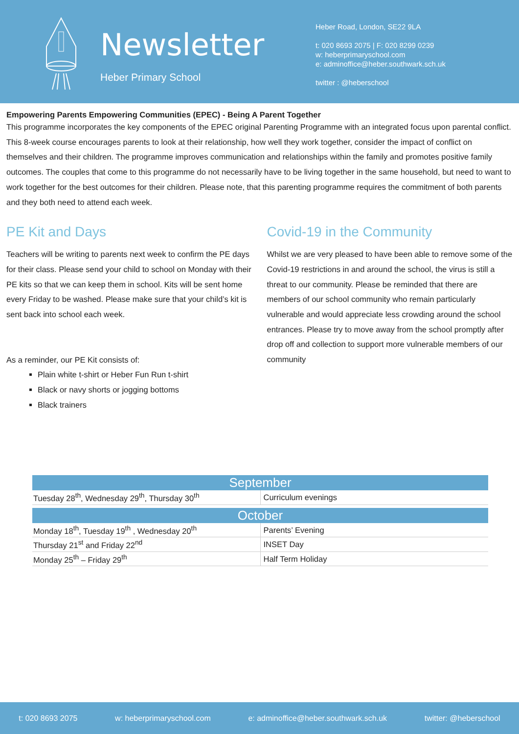Newsletter
Heber Primary School
Heber Road, London, SE22 9LA
t: 020 8693 2075 | F: 020 8299 0239
w: heberprimaryschool.com
e: adminoffice@heber.southwark.sch.uk
twitter : @heberschool
Empowering Parents Empowering Communities (EPEC) - Being A Parent Together
This programme incorporates the key components of the EPEC original Parenting Programme with an integrated focus upon parental conflict. This 8-week course encourages parents to look at their relationship, how well they work together, consider the impact of conflict on themselves and their children. The programme improves communication and relationships within the family and promotes positive family outcomes. The couples that come to this programme do not necessarily have to be living together in the same household, but need to want to work together for the best outcomes for their children. Please note, that this parenting programme requires the commitment of both parents and they both need to attend each week.
PE Kit and Days
Teachers will be writing to parents next week to confirm the PE days for their class. Please send your child to school on Monday with their PE kits so that we can keep them in school. Kits will be sent home every Friday to be washed. Please make sure that your child’s kit is sent back into school each week.
As a reminder, our PE Kit consists of:
Plain white t-shirt or Heber Fun Run t-shirt
Black or navy shorts or jogging bottoms
Black trainers
Covid-19 in the Community
Whilst we are very pleased to have been able to remove some of the Covid-19 restrictions in and around the school, the virus is still a threat to our community. Please be reminded that there are members of our school community who remain particularly vulnerable and would appreciate less crowding around the school entrances. Please try to move away from the school promptly after drop off and collection to support more vulnerable members of our community
| September | |
| --- | --- |
| Tuesday 28<sup>th</sup>, Wednesday 29<sup>th</sup>, Thursday 30<sup>th</sup> | Curriculum evenings |
| October | |
| Monday 18<sup>th</sup>, Tuesday 19<sup>th</sup> , Wednesday 20<sup>th</sup> | Parents’ Evening |
| Thursday 21<sup>st</sup> and Friday 22<sup>nd</sup> | INSET Day |
| Monday 25<sup>th</sup> – Friday 29<sup>th</sup> | Half Term Holiday |
t: 020 8693 2075 w: heberprimaryschool.com e: adminoffice@heber.southwark.sch.uk twitter: @heberschool